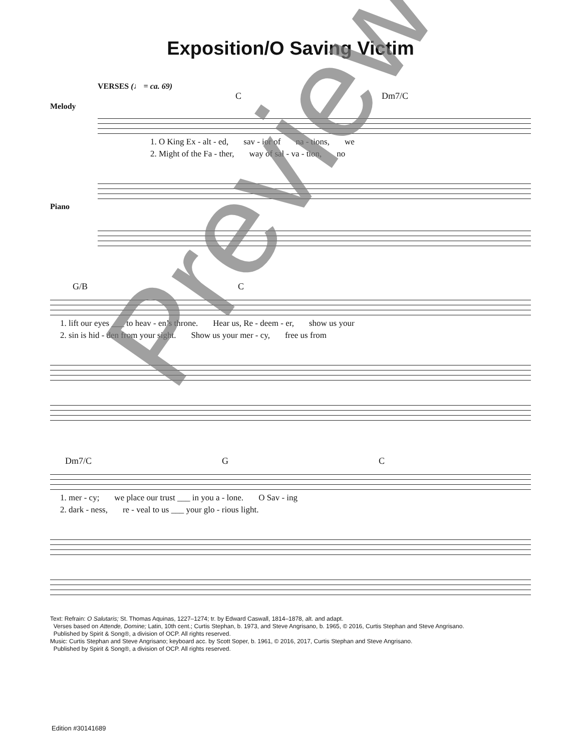Exposition/O Saving Victim
VERSES (♩ = ca. 69)
C Dm7/C
Melody
1. O King Ex - alt - ed, sav - ior of na - tions, we
2. Might of the Fa - ther, way of sal - va - tion, no
Piano
G/B C
1. lift our eyes ___ to heav - en’s throne. Hear us, Re - deem - er, show us your
2. sin is hid - den from your sight. Show us your mer - cy, free us from
Dm7/C G C
1. mer - cy; we place our trust ___ in you a - lone. O Sav - ing
2. dark - ness, re - veal to us ___ your glo - rious light.
Text: Refrain: O Salutaris; St. Thomas Aquinas, 1227–1274; tr. by Edward Caswall, 1814–1878, alt. and adapt.
Verses based on Attende, Domine; Latin, 10th cent.; Curtis Stephan, b. 1973, and Steve Angrisano, b. 1965, © 2016, Curtis Stephan and Steve Angrisano.
Published by Spirit & Song®, a division of OCP. All rights reserved.
Music: Curtis Stephan and Steve Angrisano; keyboard acc. by Scott Soper, b. 1961, © 2016, 2017, Curtis Stephan and Steve Angrisano.
Published by Spirit & Song®, a division of OCP. All rights reserved.
Edition #30141689
Preview